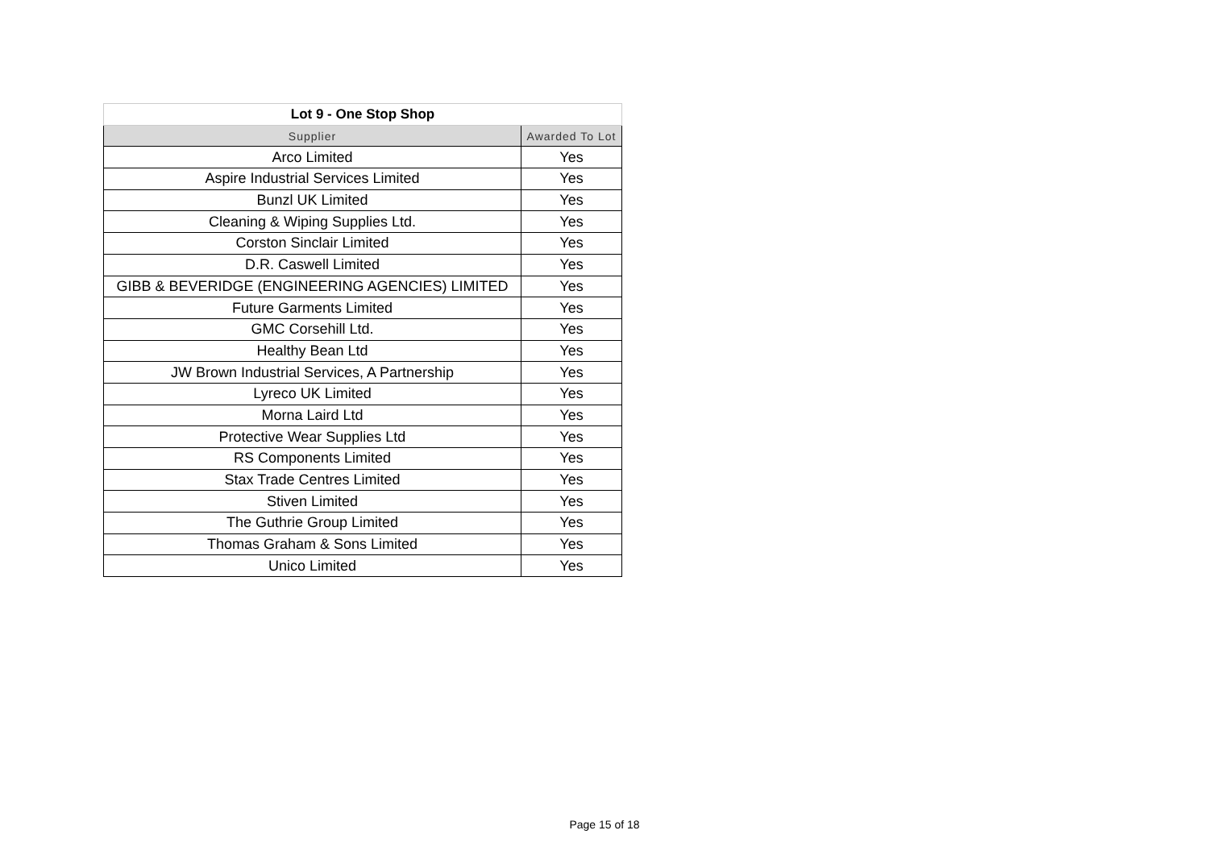| Lot 9 - One Stop Shop | |
| --- | --- |
| Supplier | Awarded To Lot |
| Arco Limited | Yes |
| Aspire Industrial Services Limited | Yes |
| Bunzl UK Limited | Yes |
| Cleaning & Wiping Supplies Ltd. | Yes |
| Corston Sinclair Limited | Yes |
| D.R. Caswell Limited | Yes |
| GIBB & BEVERIDGE (ENGINEERING AGENCIES) LIMITED | Yes |
| Future Garments Limited | Yes |
| GMC Corsehill Ltd. | Yes |
| Healthy Bean Ltd | Yes |
| JW Brown Industrial Services, A Partnership | Yes |
| Lyreco UK Limited | Yes |
| Morna Laird Ltd | Yes |
| Protective Wear Supplies Ltd | Yes |
| RS Components Limited | Yes |
| Stax Trade Centres Limited | Yes |
| Stiven Limited | Yes |
| The Guthrie Group Limited | Yes |
| Thomas Graham & Sons Limited | Yes |
| Unico Limited | Yes |
Page 15 of 18